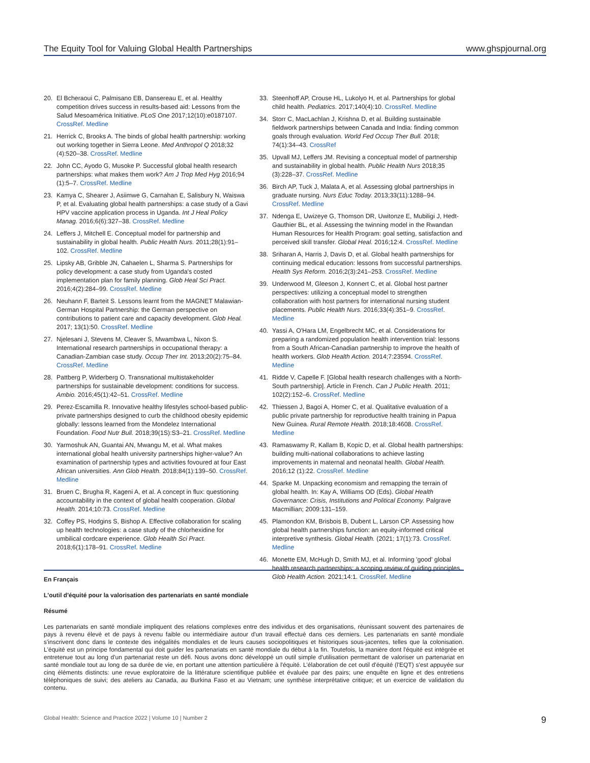The Equity Tool for Valuing Global Health Partnerships www.ghspjournal.org
20. El Bcheraoui C, Palmisano EB, Dansereau E, et al. Healthy competition drives success in results-based aid: Lessons from the Salud Mesoamérica Initiative. PLoS One 2017;12(10):e0187107. CrossRef. Medline
21. Herrick C, Brooks A. The binds of global health partnership: working out working together in Sierra Leone. Med Anthropol Q 2018;32 (4):520–38. CrossRef. Medline
22. John CC, Ayodo G, Musoke P. Successful global health research partnerships: what makes them work? Am J Trop Med Hyg 2016;94 (1):5–7. CrossRef. Medline
23. Kamya C, Shearer J, Asiimwe G, Carnahan E, Salisbury N, Waiswa P, et al. Evaluating global health partnerships: a case study of a Gavi HPV vaccine application process in Uganda. Int J Heal Policy Manag. 2016;6(6):327–38. CrossRef. Medline
24. Leffers J, Mitchell E. Conceptual model for partnership and sustainability in global health. Public Health Nurs. 2011;28(1):91–102. CrossRef. Medline
25. Lipsky AB, Gribble JN, Cahaelen L, Sharma S. Partnerships for policy development: a case study from Uganda's costed implementation plan for family planning. Glob Heal Sci Pract. 2016;4(2):284–99. CrossRef. Medline
26. Neuhann F, Barteit S. Lessons learnt from the MAGNET Malawian-German Hospital Partnership: the German perspective on contributions to patient care and capacity development. Glob Heal. 2017; 13(1):50. CrossRef. Medline
27. Njelesani J, Stevens M, Cleaver S, Mwambwa L, Nixon S. International research partnerships in occupational therapy: a Canadian-Zambian case study. Occup Ther Int. 2013;20(2):75–84. CrossRef. Medline
28. Pattberg P, Widerberg O. Transnational multistakeholder partnerships for sustainable development: conditions for success. Ambio. 2016;45(1):42–51. CrossRef. Medline
29. Perez-Escamilla R. Innovative healthy lifestyles school-based public-private partnerships designed to curb the childhood obesity epidemic globally: lessons learned from the Mondelez International Foundation. Food Nutr Bull. 2018;39(1S):S3–21. CrossRef. Medline
30. Yarmoshuk AN, Guantai AN, Mwangu M, et al. What makes international global health university partnerships higher-value? An examination of partnership types and activities fovoured at four East African universities. Ann Glob Health. 2018;84(1):139–50. CrossRef. Medline
31. Bruen C, Brugha R, Kageni A, et al. A concept in flux: questioning accountability in the context of global health cooperation. Global Health. 2014;10:73. CrossRef. Medline
32. Coffey PS, Hodgins S, Bishop A. Effective collaboration for scaling up health technologies: a case study of the chlorhexidine for umbilical cordcare experience. Glob Health Sci Pract. 2018;6(1):178–91. CrossRef. Medline
33. Steenhoff AP, Crouse HL, Lukolyo H, et al. Partnerships for global child health. Pediatrics. 2017;140(4):10. CrossRef. Medline
34. Storr C, MacLachlan J, Krishna D, et al. Building sustainable fieldwork partnerships between Canada and India: finding common goals through evaluation. World Fed Occup Ther Bull. 2018; 74(1):34–43. CrossRef
35. Upvall MJ, Leffers JM. Revising a conceptual model of partnership and sustainability in global health. Public Health Nurs 2018;35 (3):228–37. CrossRef. Medline
36. Birch AP, Tuck J, Malata A, et al. Assessing global partnerships in graduate nursing. Nurs Educ Today. 2013;33(11):1288–94. CrossRef. Medline
37. Ndenga E, Uwizeye G, Thomson DR, Uwitonze E, Mubiligi J, Hedt-Gauthier BL, et al. Assessing the twinning model in the Rwandan Human Resources for Health Program: goal setting, satisfaction and perceived skill transfer. Global Heal. 2016;12:4. CrossRef. Medline
38. Sriharan A, Harris J, Davis D, et al. Global health partnerships for continuing medical education: lessons from successful partnerships. Health Sys Reform. 2016;2(3):241–253. CrossRef. Medline
39. Underwood M, Gleeson J, Konnert C, et al. Global host partner perspectives: utilizing a conceptual model to strengthen collaboration with host partners for international nursing student placements. Public Health Nurs. 2016;33(4):351–9. CrossRef. Medline
40. Yassi A, O'Hara LM, Engelbrecht MC, et al. Considerations for preparing a randomized population health intervention trial: lessons from a South African-Canadian partnership to improve the health of health workers. Glob Health Action. 2014;7:23594. CrossRef. Medline
41. Ridde V, Capelle F. [Global health research challenges with a North-South partnership]. Article in French. Can J Public Health. 2011; 102(2):152–6. CrossRef. Medline
42. Thiessen J, Bagoi A, Homer C, et al. Qualitative evaluation of a public private partnership for reproductive health training in Papua New Guinea. Rural Remote Health. 2018;18:4608. CrossRef. Medline
43. Ramaswamy R, Kallam B, Kopic D, et al. Global health partnerships: building multi-national collaborations to achieve lasting improvements in maternal and neonatal health. Global Health. 2016;12 (1):22. CrossRef. Medline
44. Sparke M. Unpacking economism and remapping the terrain of global health. In: Kay A, Williams OD (Eds). Global Health Governance: Crisis, Institutions and Political Economy. Palgrave Macmillian; 2009:131–159.
45. Plamondon KM, Brisbois B, Dubent L, Larson CP. Assessing how global health partnerships function: an equity-informed critical interpretive synthesis. Global Health. (2021; 17(1):73. CrossRef. Medline
46. Monette EM, McHugh D, Smith MJ, et al. Informing 'good' global health research partnerships: a scoping review of guiding principles. Glob Health Action. 2021;14:1. CrossRef. Medline
En Français
L'outil d'équité pour la valorisation des partenariats en santé mondiale
Résumé
Les partenariats en santé mondiale impliquent des relations complexes entre des individus et des organisations, réunissant souvent des partenaires de pays à revenu élevé et de pays à revenu faible ou intermédiaire autour d'un travail effectué dans ces derniers. Les partenariats en santé mondiale s'inscrivent donc dans le contexte des inégalités mondiales et de leurs causes sociopolitiques et historiques sous-jacentes, telles que la colonisation. L'équité est un principe fondamental qui doit guider les partenariats en santé mondiale du début à la fin. Toutefois, la manière dont l'équité est intégrée et entretenue tout au long d'un partenariat reste un défi. Nous avons donc développé un outil simple d'utilisation permettant de valoriser un partenariat en santé mondiale tout au long de sa durée de vie, en portant une attention particulière à l'équité. L'élaboration de cet outil d'équité (l'EQT) s'est appuyée sur cinq éléments distincts: une revue exploratoire de la littérature scientifique publiée et évaluée par des pairs; une enquête en ligne et des entretiens téléphoniques de suivi; des ateliers au Canada, au Burkina Faso et au Vietnam; une synthèse interprétative critique; et un exercice de validation du contenu.
Global Health: Science and Practice 2022 | Volume 10 | Number 2 9